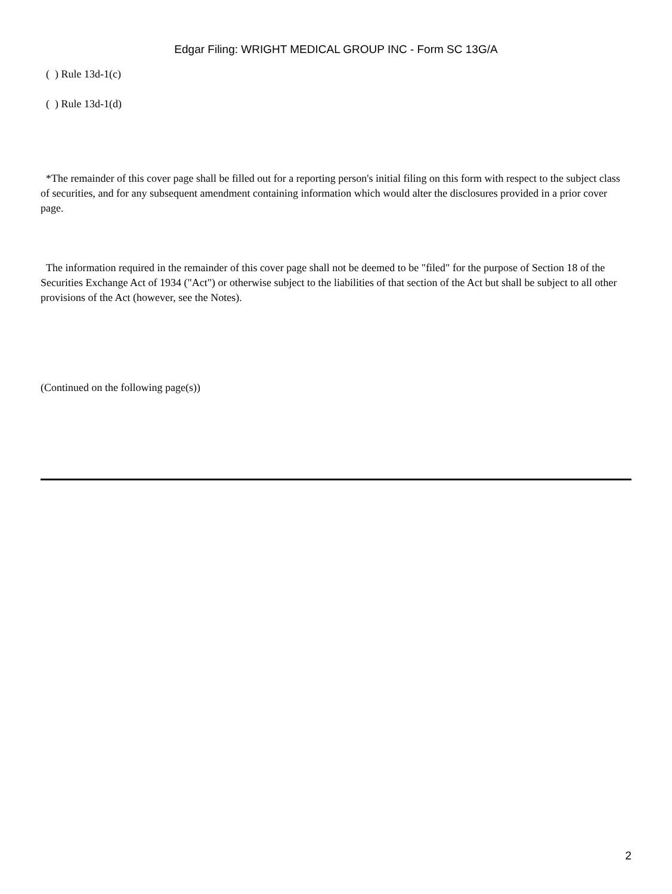Edgar Filing: WRIGHT MEDICAL GROUP INC - Form SC 13G/A
( ) Rule 13d-1(c)
( ) Rule 13d-1(d)
*The remainder of this cover page shall be filled out for a reporting person's initial filing on this form with respect to the subject class of securities, and for any subsequent amendment containing information which would alter the disclosures provided in a prior cover page.
The information required in the remainder of this cover page shall not be deemed to be "filed" for the purpose of Section 18 of the Securities Exchange Act of 1934 ("Act") or otherwise subject to the liabilities of that section of the Act but shall be subject to all other provisions of the Act (however, see the Notes).
(Continued on the following page(s))
2